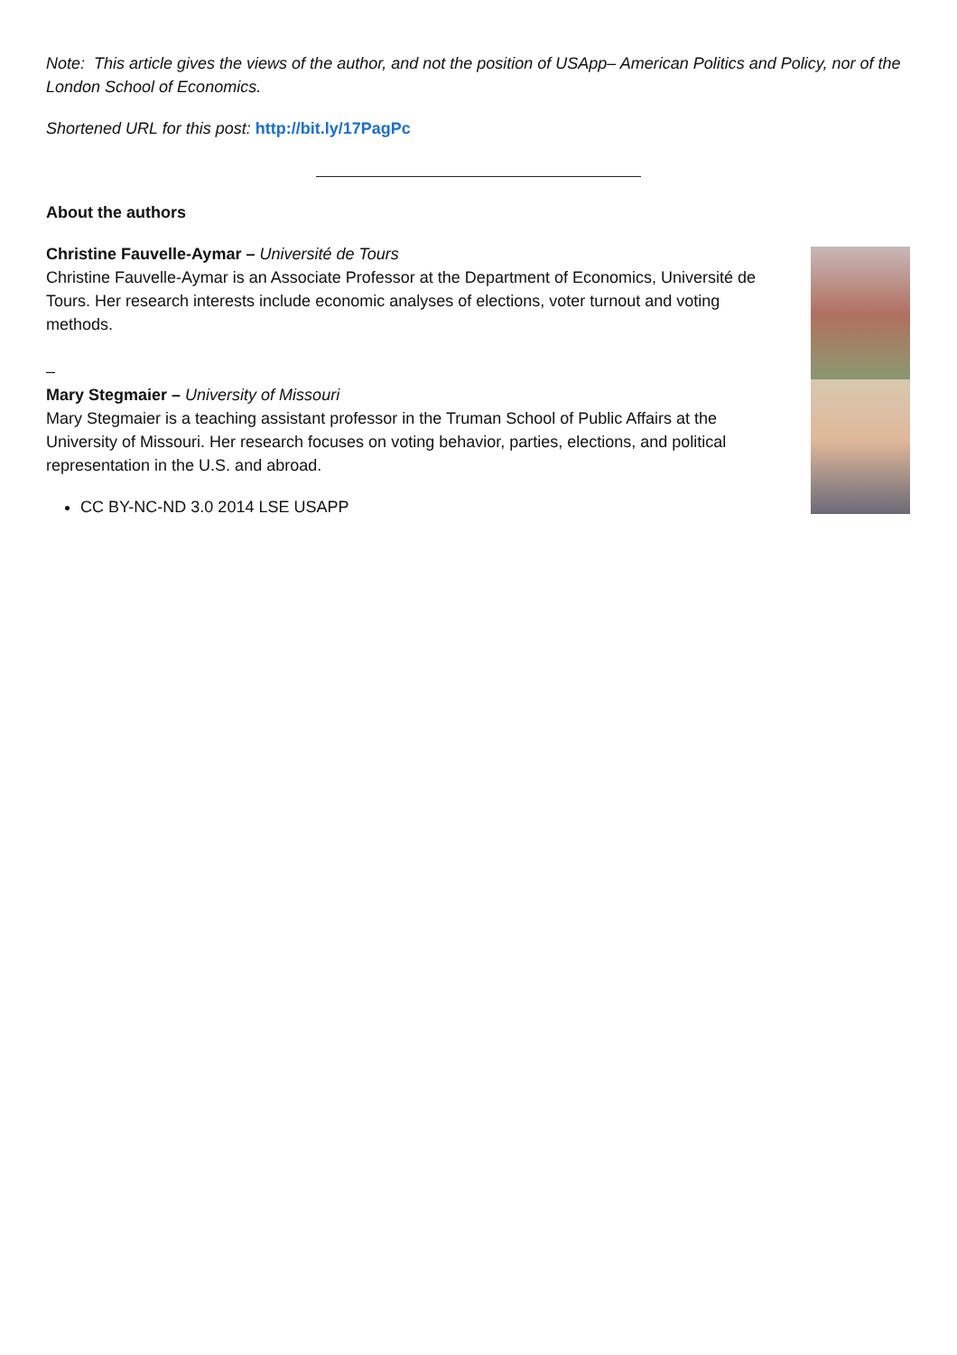Note: This article gives the views of the author, and not the position of USApp– American Politics and Policy, nor of the London School of Economics.
Shortened URL for this post: http://bit.ly/17PagPc
About the authors
Christine Fauvelle-Aymar – Université de Tours
Christine Fauvelle-Aymar is an Associate Professor at the Department of Economics, Université de Tours. Her research interests include economic analyses of elections, voter turnout and voting methods.
–
Mary Stegmaier – University of Missouri
Mary Stegmaier is a teaching assistant professor in the Truman School of Public Affairs at the University of Missouri. Her research focuses on voting behavior, parties, elections, and political representation in the U.S. and abroad.
CC BY-NC-ND 3.0 2014 LSE USAPP